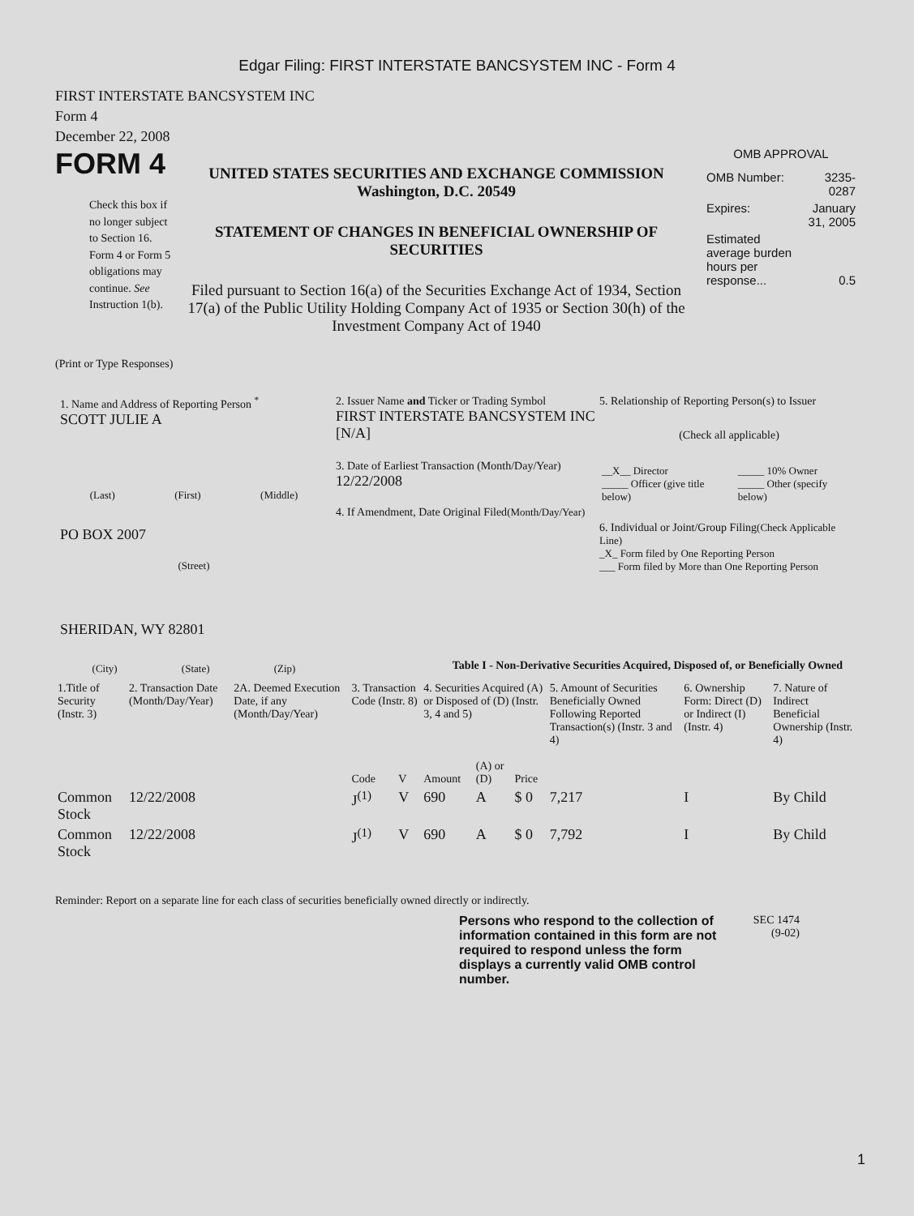Edgar Filing: FIRST INTERSTATE BANCSYSTEM INC - Form 4
FIRST INTERSTATE BANCSYSTEM INC
Form 4
December 22, 2008
FORM 4
Check this box if no longer subject to Section 16. Form 4 or Form 5 obligations may continue. See Instruction 1(b).
UNITED STATES SECURITIES AND EXCHANGE COMMISSION
Washington, D.C. 20549
STATEMENT OF CHANGES IN BENEFICIAL OWNERSHIP OF SECURITIES
Filed pursuant to Section 16(a) of the Securities Exchange Act of 1934, Section 17(a) of the Public Utility Holding Company Act of 1935 or Section 30(h) of the Investment Company Act of 1940
OMB APPROVAL
| OMB Number: | 3235-0287 |
| Expires: | January 31, 2005 |
| Estimated average burden hours per response... | 0.5 |
(Print or Type Responses)
1. Name and Address of Reporting Person <sup>*</sup>
SCOTT JULIE A
(Last) (First) (Middle)
PO BOX 2007
(Street)
SHERIDAN, WY 82801
(City) (State) (Zip)
2. Issuer Name and Ticker or Trading Symbol
FIRST INTERSTATE BANCSYSTEM INC [N/A]
3. Date of Earliest Transaction (Month/Day/Year)
12/22/2008
4. If Amendment, Date Original Filed(Month/Day/Year)
5. Relationship of Reporting Person(s) to Issuer
(Check all applicable)
| __X__ Director _____ Officer (give title below) | _____ 10% Owner _____ Other (specify below) |
6. Individual or Joint/Group Filing(Check Applicable Line)
_X_ Form filed by One Reporting Person
___ Form filed by More than One Reporting Person
Table I - Non-Derivative Securities Acquired, Disposed of, or Beneficially Owned
| 1.Title of Security (Instr. 3) | 2. Transaction Date (Month/Day/Year) | 2A. Deemed Execution Date, if any (Month/Day/Year) | 3. Transaction Code (Instr. 8) | | 4. Securities Acquired (A) or Disposed of (D) (Instr. 3, 4 and 5) | | | 5. Amount of Securities Beneficially Owned Following Reported Transaction(s) (Instr. 3 and 4) | 6. Ownership Form: Direct (D) or Indirect (I) (Instr. 4) | 7. Nature of Indirect Beneficial Ownership (Instr. 4) |
| --- | --- | --- | --- | --- | --- | --- | --- | --- | --- | --- |
| | | | Code | V | Amount | (A) or (D) | Price | | | |
| Common Stock | 12/22/2008 | | J<sup>(1)</sup> | V | 690 | A | $ 0 | 7,217 | I | By Child |
| Common Stock | 12/22/2008 | | J<sup>(1)</sup> | V | 690 | A | $ 0 | 7,792 | I | By Child |
Reminder: Report on a separate line for each class of securities beneficially owned directly or indirectly.
Persons who respond to the collection of information contained in this form are not required to respond unless the form displays a currently valid OMB control number.
SEC 1474
(9-02)
1